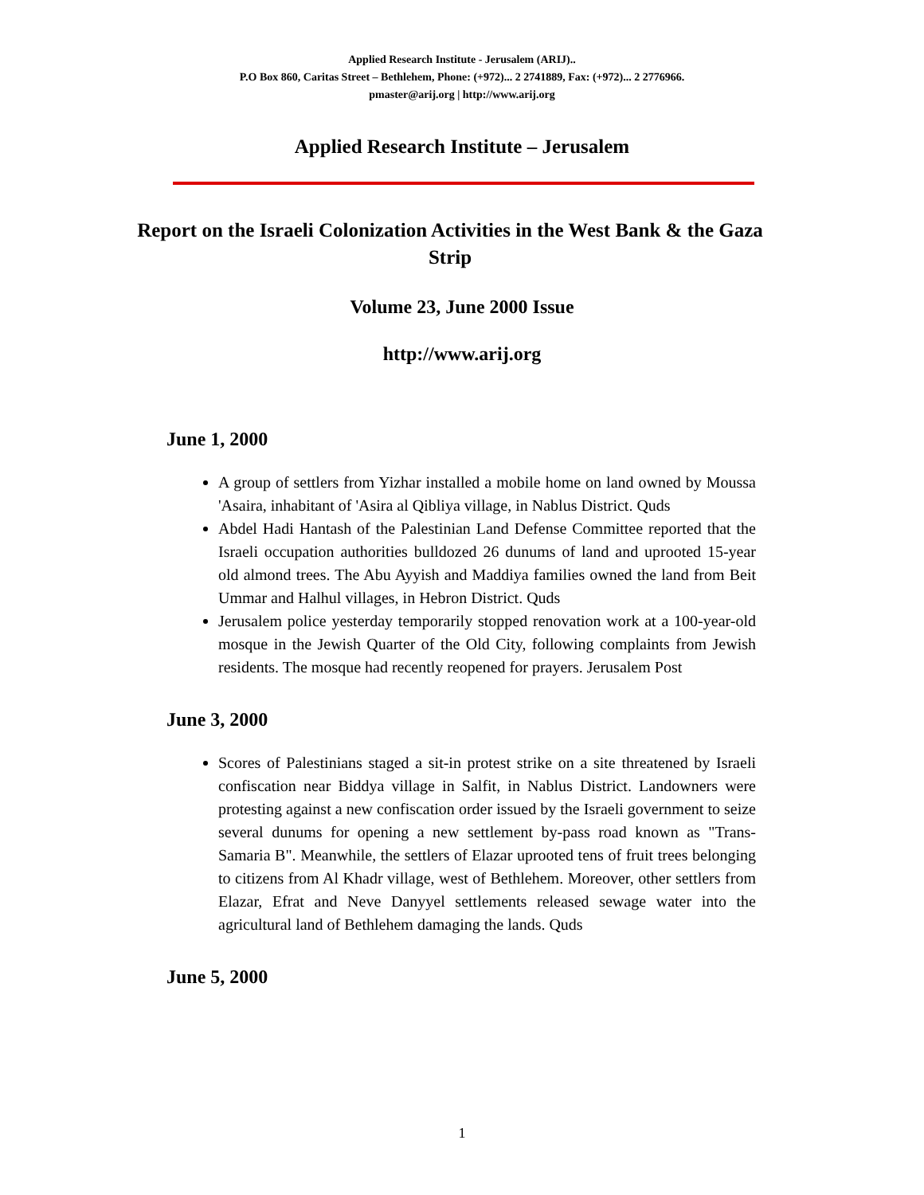Applied Research Institute - Jerusalem (ARIJ)..
P.O Box 860, Caritas Street – Bethlehem, Phone: (+972)... 2 2741889, Fax: (+972)... 2 2776966.
pmaster@arij.org | http://www.arij.org
Applied Research Institute – Jerusalem
Report on the Israeli Colonization Activities in the West Bank & the Gaza Strip
Volume 23, June 2000 Issue
http://www.arij.org
June 1, 2000
A group of settlers from Yizhar installed a mobile home on land owned by Moussa 'Asaira, inhabitant of 'Asira al Qibliya village, in Nablus District. Quds
Abdel Hadi Hantash of the Palestinian Land Defense Committee reported that the Israeli occupation authorities bulldozed 26 dunums of land and uprooted 15-year old almond trees. The Abu Ayyish and Maddiya families owned the land from Beit Ummar and Halhul villages, in Hebron District. Quds
Jerusalem police yesterday temporarily stopped renovation work at a 100-year-old mosque in the Jewish Quarter of the Old City, following complaints from Jewish residents. The mosque had recently reopened for prayers. Jerusalem Post
June 3, 2000
Scores of Palestinians staged a sit-in protest strike on a site threatened by Israeli confiscation near Biddya village in Salfit, in Nablus District. Landowners were protesting against a new confiscation order issued by the Israeli government to seize several dunums for opening a new settlement by-pass road known as "Trans-Samaria B". Meanwhile, the settlers of Elazar uprooted tens of fruit trees belonging to citizens from Al Khadr village, west of Bethlehem. Moreover, other settlers from Elazar, Efrat and Neve Danyyel settlements released sewage water into the agricultural land of Bethlehem damaging the lands. Quds
June 5, 2000
1